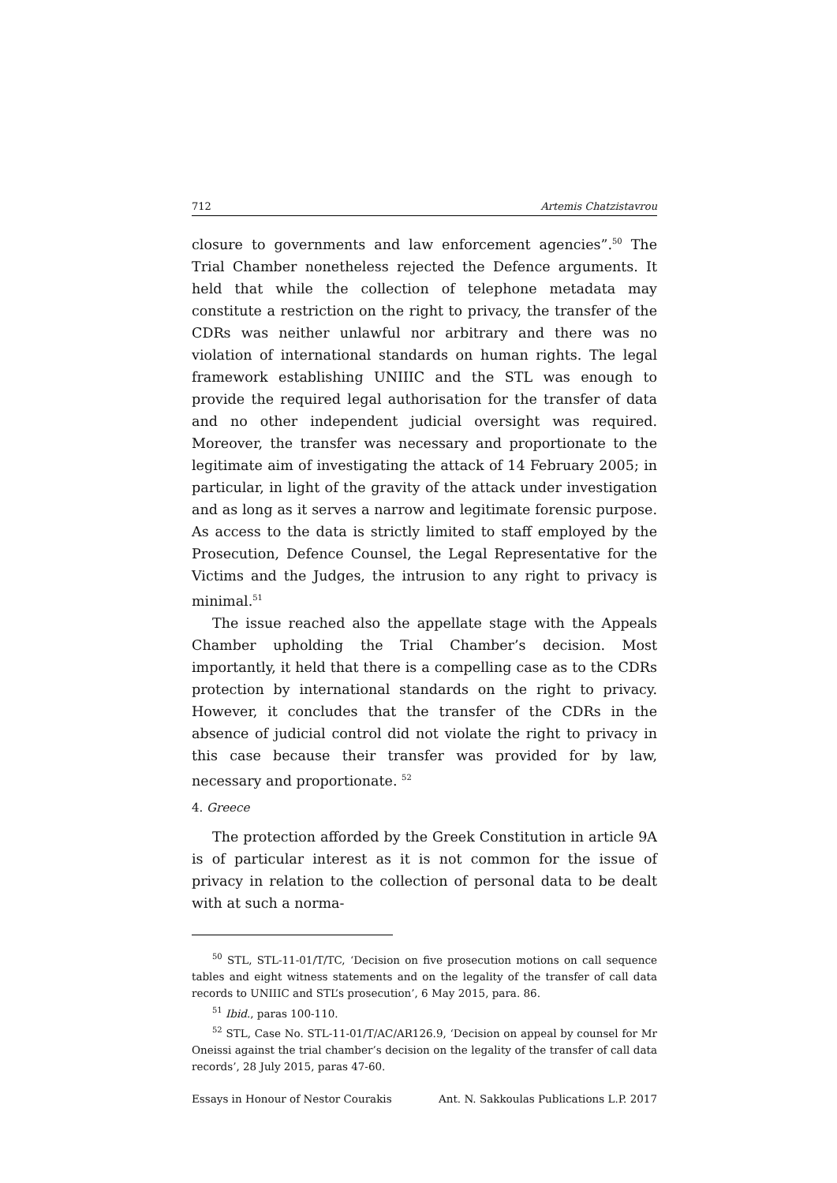712 Artemis Chatzistavrou
closure to governments and law enforcement agencies”.<sup>50</sup> The Trial Chamber nonetheless rejected the Defence arguments. It held that while the collection of telephone metadata may constitute a restriction on the right to privacy, the transfer of the CDRs was neither unlawful nor arbitrary and there was no violation of international standards on human rights. The legal framework establishing UNIIIC and the STL was enough to provide the required legal authorisation for the transfer of data and no other independent judicial oversight was required. Moreover, the transfer was necessary and proportionate to the legitimate aim of investigating the attack of 14 February 2005; in particular, in light of the gravity of the attack under investigation and as long as it serves a narrow and legitimate forensic purpose. As access to the data is strictly limited to staff employed by the Prosecution, Defence Counsel, the Legal Representative for the Victims and the Judges, the intrusion to any right to privacy is minimal.<sup>51</sup>
The issue reached also the appellate stage with the Appeals Chamber upholding the Trial Chamber’s decision. Most importantly, it held that there is a compelling case as to the CDRs protection by international standards on the right to privacy. However, it concludes that the transfer of the CDRs in the absence of judicial control did not violate the right to privacy in this case because their transfer was provided for by law, necessary and proportionate. <sup>52</sup>
4. Greece
The protection afforded by the Greek Constitution in article 9A is of particular interest as it is not common for the issue of privacy in relation to the collection of personal data to be dealt with at such a norma-
<sup>50</sup> STL, STL-11-01/T/TC, ‘Decision on five prosecution motions on call sequence tables and eight witness statements and on the legality of the transfer of call data records to UNIIIC and STL’s prosecution’, 6 May 2015, para. 86.
<sup>51</sup> Ibid., paras 100-110.
<sup>52</sup> STL, Case No. STL-11-01/T/AC/AR126.9, ‘Decision on appeal by counsel for Mr Oneissi against the trial chamber’s decision on the legality of the transfer of call data records’, 28 July 2015, paras 47-60.
Essays in Honour of Nestor Courakis Ant. N. Sakkoulas Publications L.P. 2017